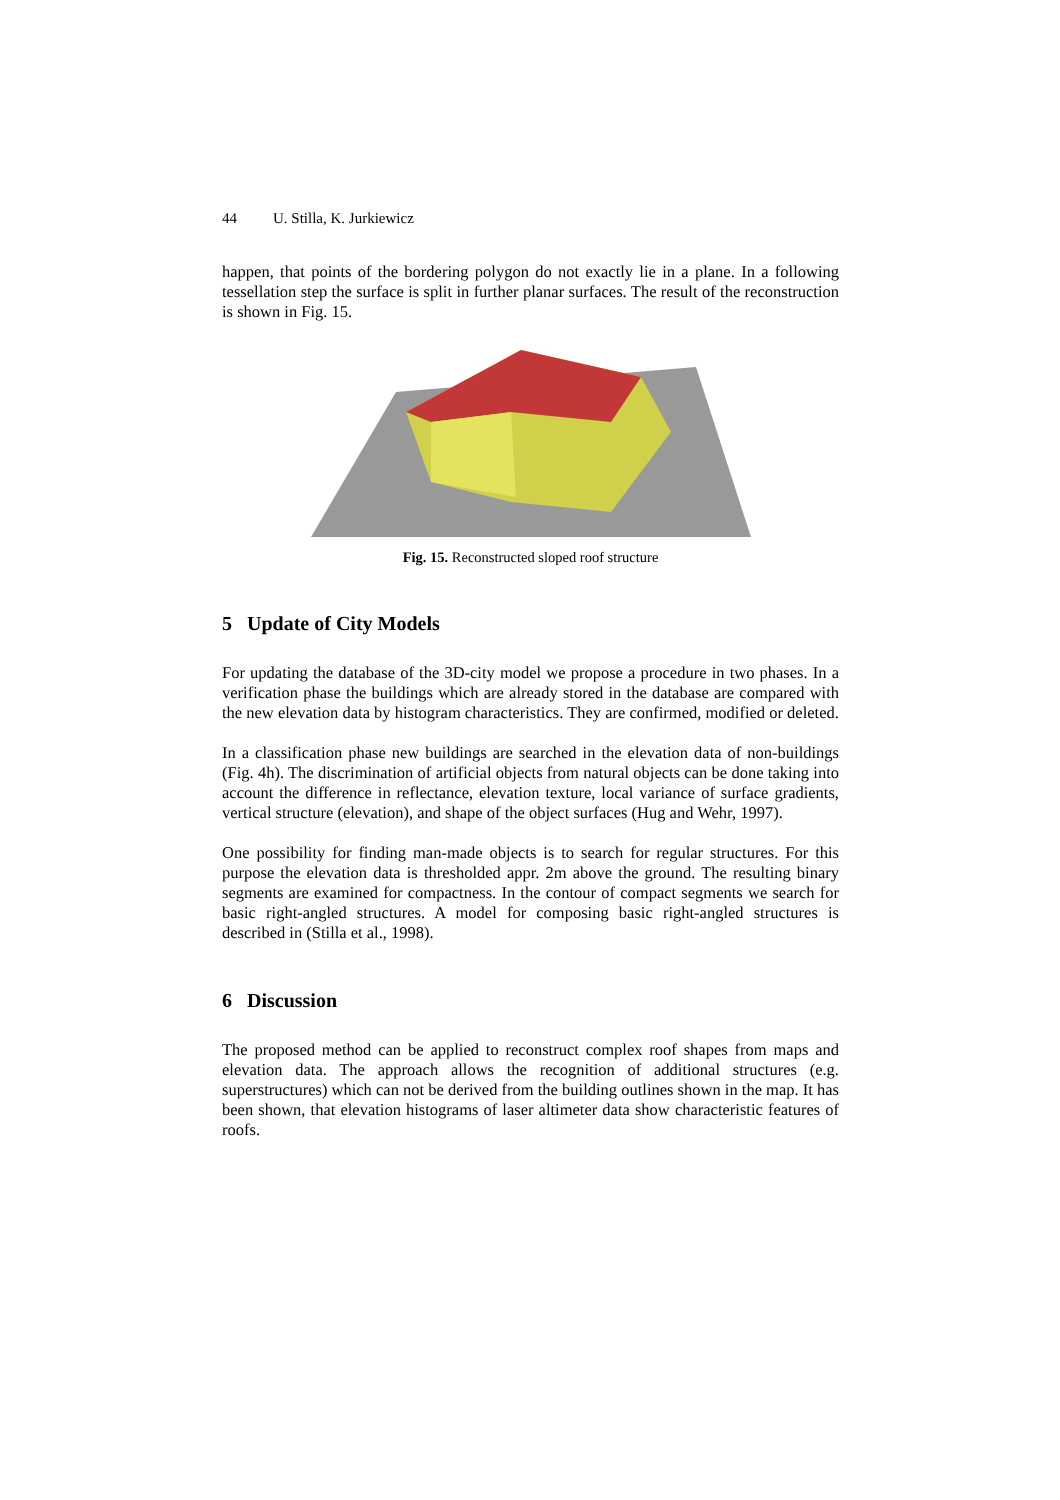44 U. Stilla, K. Jurkiewicz
happen, that points of the bordering polygon do not exactly lie in a plane. In a following tessellation step the surface is split in further planar surfaces. The result of the reconstruction is shown in Fig. 15.
Fig. 15. Reconstructed sloped roof structure
5 Update of City Models
For updating the database of the 3D-city model we propose a procedure in two phases. In a verification phase the buildings which are already stored in the database are compared with the new elevation data by histogram characteristics. They are confirmed, modified or deleted.
In a classification phase new buildings are searched in the elevation data of non-buildings (Fig. 4h). The discrimination of artificial objects from natural objects can be done taking into account the difference in reflectance, elevation texture, local variance of surface gradients, vertical structure (elevation), and shape of the object surfaces (Hug and Wehr, 1997).
One possibility for finding man-made objects is to search for regular structures. For this purpose the elevation data is thresholded appr. 2m above the ground. The resulting binary segments are examined for compactness. In the contour of compact segments we search for basic right-angled structures. A model for composing basic right-angled structures is described in (Stilla et al., 1998).
6 Discussion
The proposed method can be applied to reconstruct complex roof shapes from maps and elevation data. The approach allows the recognition of additional structures (e.g. superstructures) which can not be derived from the building outlines shown in the map. It has been shown, that elevation histograms of laser altimeter data show characteristic features of roofs.